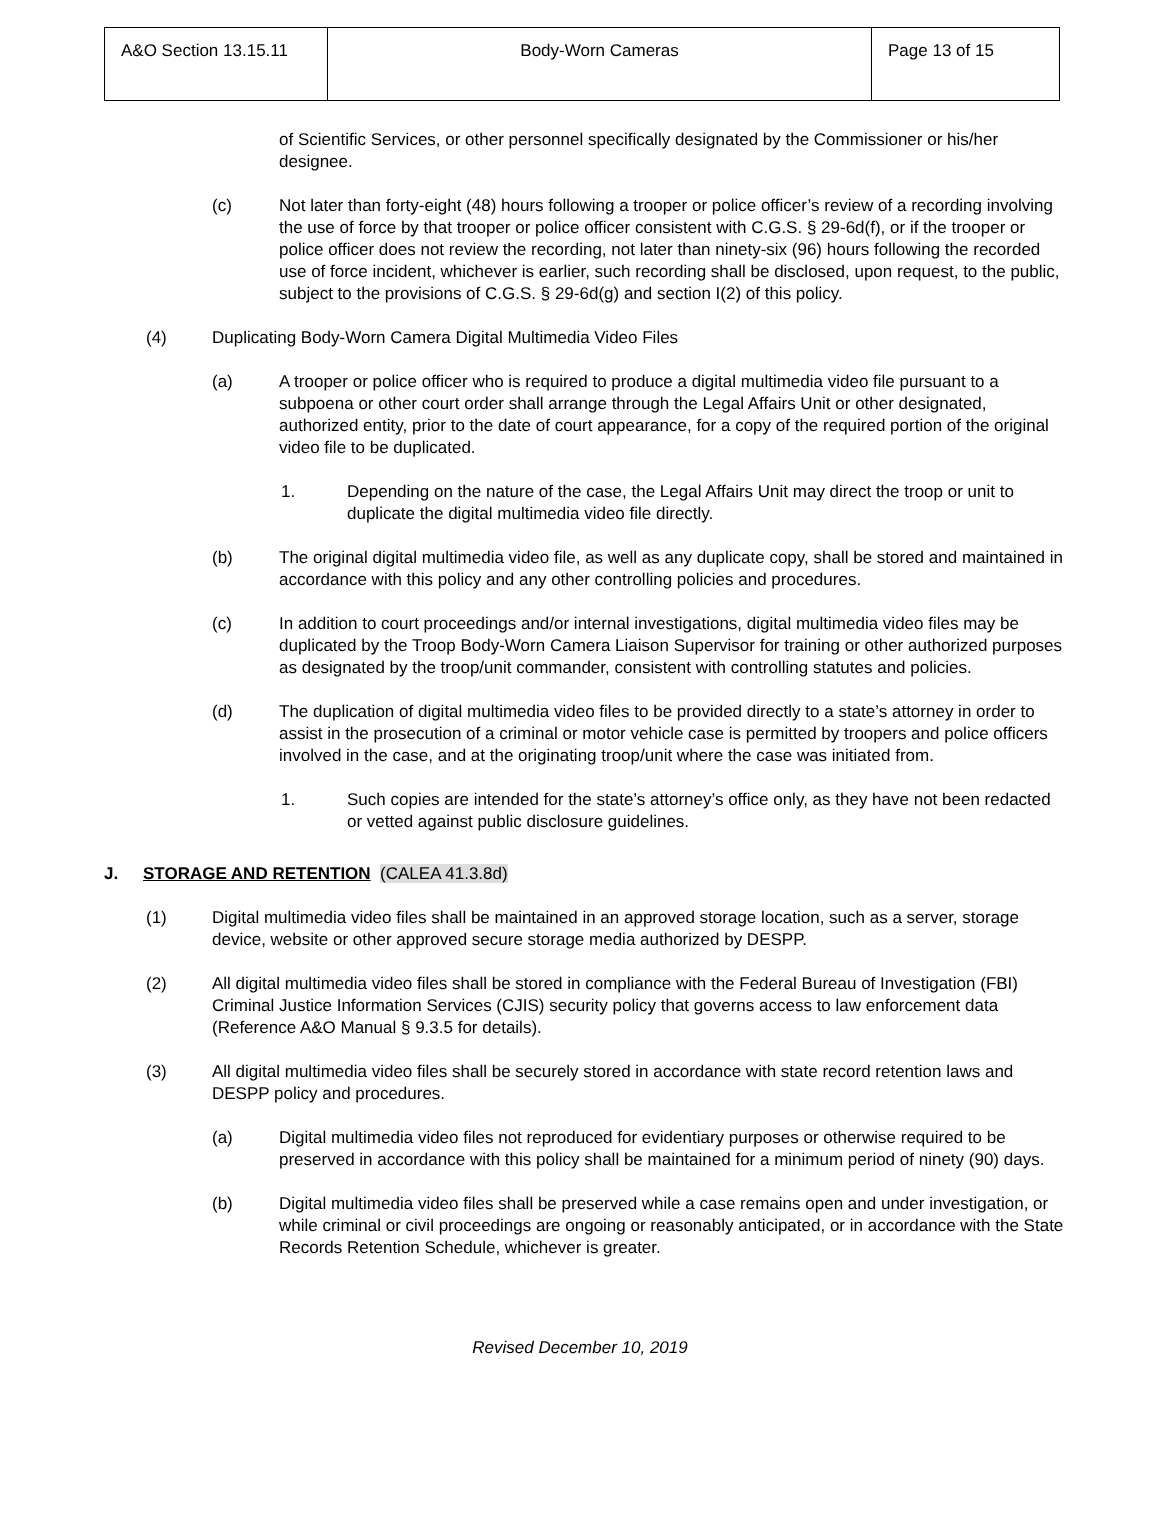| A&O Section 13.15.11 | Body-Worn Cameras | Page 13 of 15 |
of Scientific Services, or other personnel specifically designated by the Commissioner or his/her designee.
(c) Not later than forty-eight (48) hours following a trooper or police officer’s review of a recording involving the use of force by that trooper or police officer consistent with C.G.S. § 29-6d(f), or if the trooper or police officer does not review the recording, not later than ninety-six (96) hours following the recorded use of force incident, whichever is earlier, such recording shall be disclosed, upon request, to the public, subject to the provisions of C.G.S. § 29-6d(g) and section I(2) of this policy.
(4) Duplicating Body-Worn Camera Digital Multimedia Video Files
(a) A trooper or police officer who is required to produce a digital multimedia video file pursuant to a subpoena or other court order shall arrange through the Legal Affairs Unit or other designated, authorized entity, prior to the date of court appearance, for a copy of the required portion of the original video file to be duplicated.
1. Depending on the nature of the case, the Legal Affairs Unit may direct the troop or unit to duplicate the digital multimedia video file directly.
(b) The original digital multimedia video file, as well as any duplicate copy, shall be stored and maintained in accordance with this policy and any other controlling policies and procedures.
(c) In addition to court proceedings and/or internal investigations, digital multimedia video files may be duplicated by the Troop Body-Worn Camera Liaison Supervisor for training or other authorized purposes as designated by the troop/unit commander, consistent with controlling statutes and policies.
(d) The duplication of digital multimedia video files to be provided directly to a state’s attorney in order to assist in the prosecution of a criminal or motor vehicle case is permitted by troopers and police officers involved in the case, and at the originating troop/unit where the case was initiated from.
1. Such copies are intended for the state’s attorney’s office only, as they have not been redacted or vetted against public disclosure guidelines.
J. STORAGE AND RETENTION (CALEA 41.3.8d)
(1) Digital multimedia video files shall be maintained in an approved storage location, such as a server, storage device, website or other approved secure storage media authorized by DESPP.
(2) All digital multimedia video files shall be stored in compliance with the Federal Bureau of Investigation (FBI) Criminal Justice Information Services (CJIS) security policy that governs access to law enforcement data (Reference A&O Manual § 9.3.5 for details).
(3) All digital multimedia video files shall be securely stored in accordance with state record retention laws and DESPP policy and procedures.
(a) Digital multimedia video files not reproduced for evidentiary purposes or otherwise required to be preserved in accordance with this policy shall be maintained for a minimum period of ninety (90) days.
(b) Digital multimedia video files shall be preserved while a case remains open and under investigation, or while criminal or civil proceedings are ongoing or reasonably anticipated, or in accordance with the State Records Retention Schedule, whichever is greater.
Revised December 10, 2019